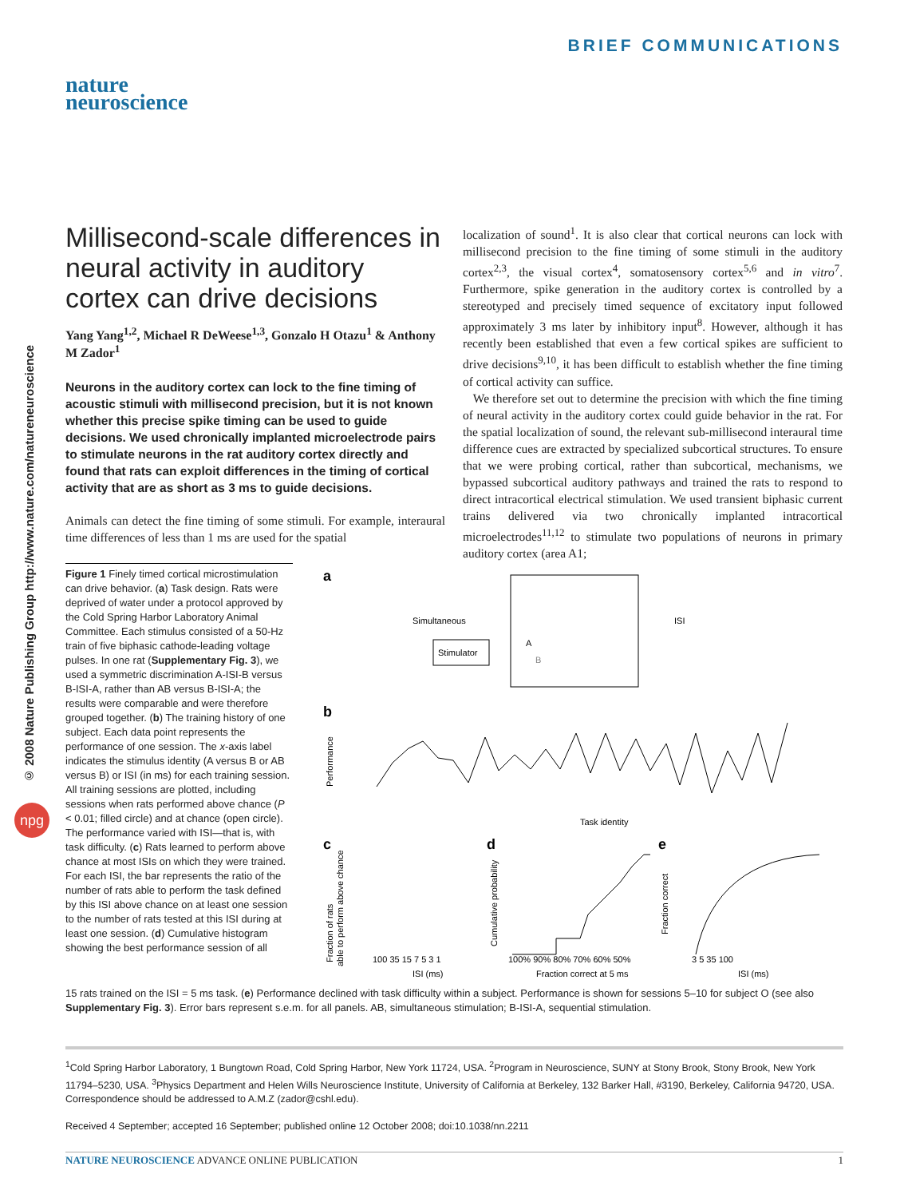BRIEF COMMUNICATIONS
nature
neuroscience
© 2008 Nature Publishing Group http://www.nature.com/natureneuroscience
npg
Millisecond-scale differences in neural activity in auditory cortex can drive decisions
Yang Yang<sup>1,2</sup>, Michael R DeWeese<sup>1,3</sup>, Gonzalo H Otazu<sup>1</sup> & Anthony M Zador<sup>1</sup>
Neurons in the auditory cortex can lock to the fine timing of acoustic stimuli with millisecond precision, but it is not known whether this precise spike timing can be used to guide decisions. We used chronically implanted microelectrode pairs to stimulate neurons in the rat auditory cortex directly and found that rats can exploit differences in the timing of cortical activity that are as short as 3 ms to guide decisions.
Animals can detect the fine timing of some stimuli. For example, interaural time differences of less than 1 ms are used for the spatial
localization of sound<sup>1</sup>. It is also clear that cortical neurons can lock with millisecond precision to the fine timing of some stimuli in the auditory cortex<sup>2,3</sup>, the visual cortex<sup>4</sup>, somatosensory cortex<sup>5,6</sup> and in vitro<sup>7</sup>. Furthermore, spike generation in the auditory cortex is controlled by a stereotyped and precisely timed sequence of excitatory input followed approximately 3 ms later by inhibitory input<sup>8</sup>. However, although it has recently been established that even a few cortical spikes are sufficient to drive decisions<sup>9,10</sup>, it has been difficult to establish whether the fine timing of cortical activity can suffice.
We therefore set out to determine the precision with which the fine timing of neural activity in the auditory cortex could guide behavior in the rat. For the spatial localization of sound, the relevant sub-millisecond interaural time difference cues are extracted by specialized subcortical structures. To ensure that we were probing cortical, rather than subcortical, mechanisms, we bypassed subcortical auditory pathways and trained the rats to respond to direct intracortical electrical stimulation. We used transient biphasic current trains delivered via two chronically implanted intracortical microelectrodes<sup>11,12</sup> to stimulate two populations of neurons in primary auditory cortex (area A1;
Figure 1 Finely timed cortical microstimulation can drive behavior. (a) Task design. Rats were deprived of water under a protocol approved by the Cold Spring Harbor Laboratory Animal Committee. Each stimulus consisted of a 50-Hz train of five biphasic cathode-leading voltage pulses. In one rat (Supplementary Fig. 3), we used a symmetric discrimination A-ISI-B versus B-ISI-A, rather than AB versus B-ISI-A; the results were comparable and were therefore grouped together. (b) The training history of one subject. Each data point represents the performance of one session. The x-axis label indicates the stimulus identity (A versus B or AB versus B) or ISI (in ms) for each training session. All training sessions are plotted, including sessions when rats performed above chance (P < 0.01; filled circle) and at chance (open circle). The performance varied with ISI—that is, with task difficulty. (c) Rats learned to perform above chance at most ISIs on which they were trained. For each ISI, the bar represents the ratio of the number of rats able to perform the task defined by this ISI above chance on at least one session to the number of rats tested at this ISI during at least one session. (d) Cumulative histogram showing the best performance session of all
a
Simultaneous
Stimulator
A
B
ISI
b
Performance
Task identity
c
d
e
100 35 15 7 5 3 1
ISI (ms)
100% 90% 80% 70% 60% 50%
Fraction correct at 5 ms
3 5 35 100
ISI (ms)
Fraction of rats
able to perform above chance
Cumulative probability
Fraction correct
15 rats trained on the ISI = 5 ms task. (e) Performance declined with task difficulty within a subject. Performance is shown for sessions 5–10 for subject O (see also Supplementary Fig. 3). Error bars represent s.e.m. for all panels. AB, simultaneous stimulation; B-ISI-A, sequential stimulation.
<sup>1</sup> Cold Spring Harbor Laboratory, 1 Bungtown Road, Cold Spring Harbor, New York 11724, USA. <sup>2</sup>Program in Neuroscience, SUNY at Stony Brook, Stony Brook, New York 11794–5230, USA. <sup>3</sup>Physics Department and Helen Wills Neuroscience Institute, University of California at Berkeley, 132 Barker Hall, #3190, Berkeley, California 94720, USA. Correspondence should be addressed to A.M.Z (zador@cshl.edu).
Received 4 September; accepted 16 September; published online 12 October 2008; doi:10.1038/nn.2211
NATURE NEUROSCIENCE ADVANCE ONLINE PUBLICATION 1